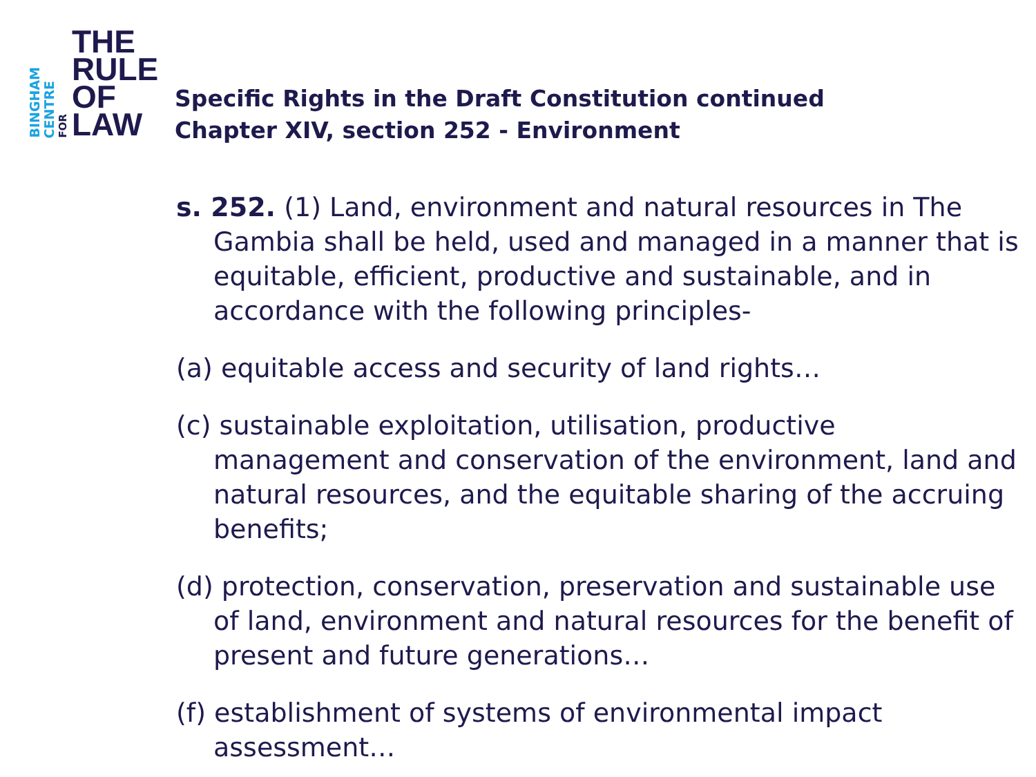BINGHAM
CENTRE
FOR
THE
RULE
OF
LAW
Specific Rights in the Draft Constitution continued
Chapter XIV, section 252 - Environment
s. 252. (1) Land, environment and natural resources in The Gambia shall be held, used and managed in a manner that is equitable, efficient, productive and sustainable, and in accordance with the following principles-
(a) equitable access and security of land rights…
(c) sustainable exploitation, utilisation, productive management and conservation of the environment, land and natural resources, and the equitable sharing of the accruing benefits;
(d) protection, conservation, preservation and sustainable use of land, environment and natural resources for the benefit of present and future generations…
(f) establishment of systems of environmental impact assessment…